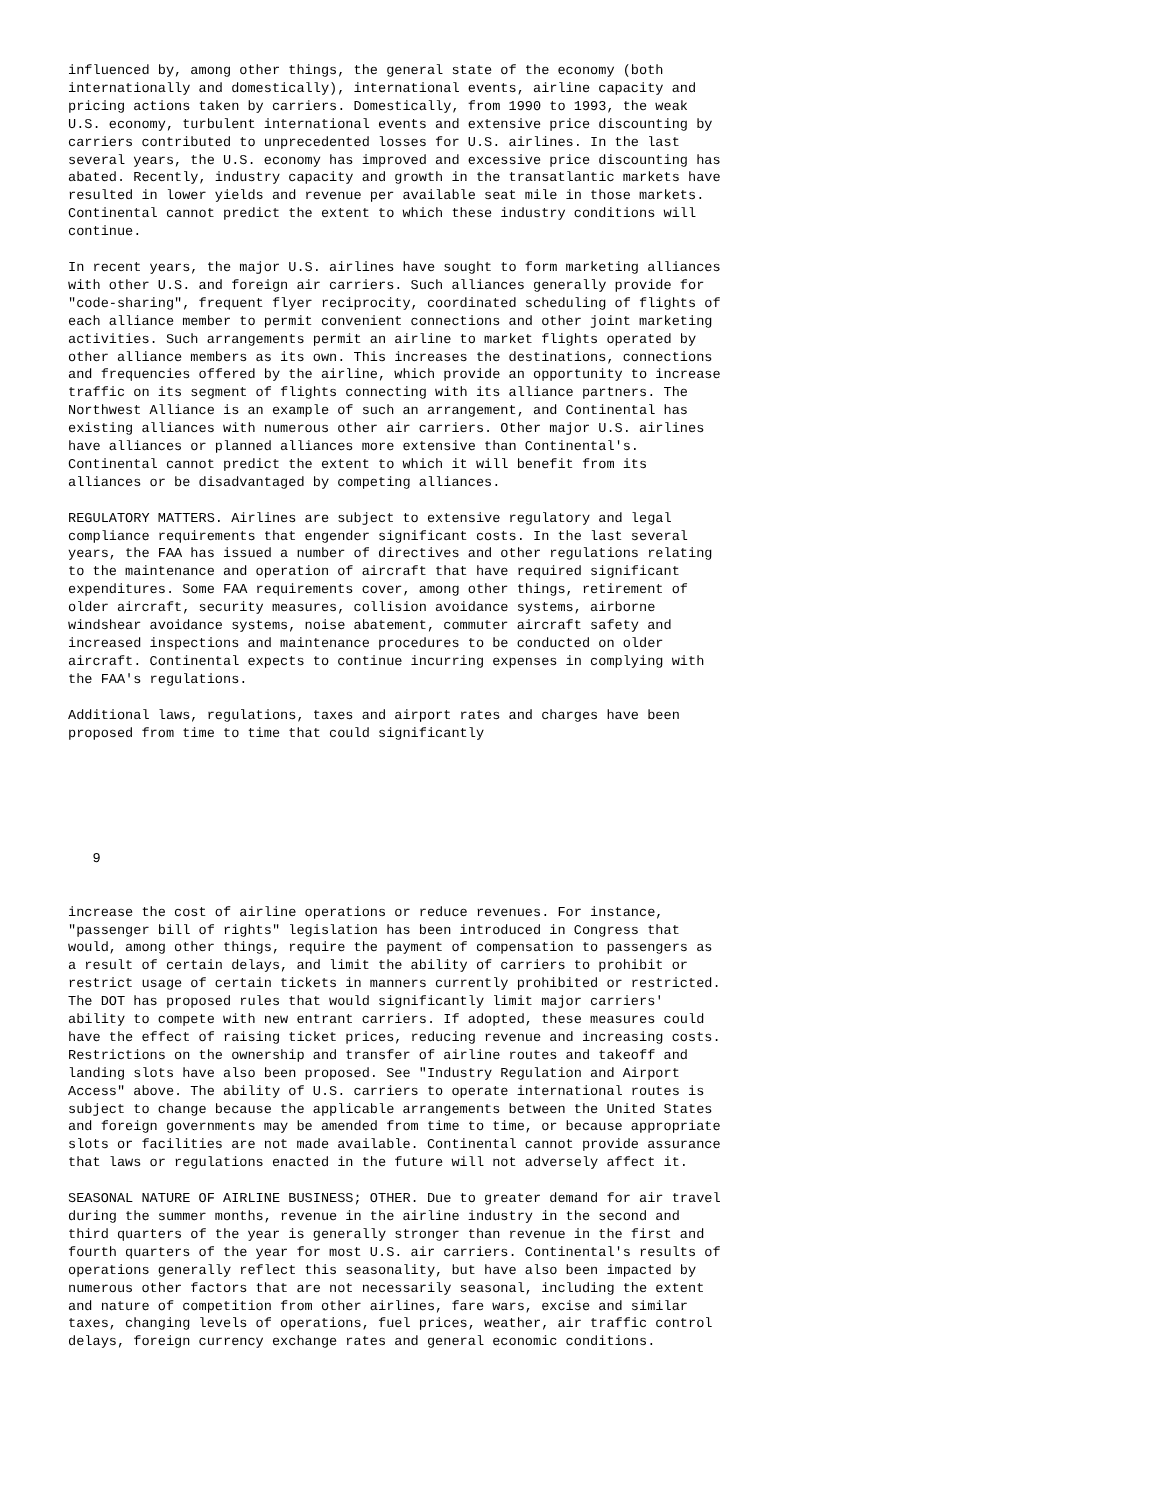influenced by, among other things, the general state of the economy (both
internationally and domestically), international events, airline capacity and
pricing actions taken by carriers. Domestically, from 1990 to 1993, the weak
U.S. economy, turbulent international events and extensive price discounting by
carriers contributed to unprecedented losses for U.S. airlines. In the last
several years, the U.S. economy has improved and excessive price discounting has
abated. Recently, industry capacity and growth in the transatlantic markets have
resulted in lower yields and revenue per available seat mile in those markets.
Continental cannot predict the extent to which these industry conditions will
continue.

In recent years, the major U.S. airlines have sought to form marketing alliances
with other U.S. and foreign air carriers. Such alliances generally provide for
"code-sharing", frequent flyer reciprocity, coordinated scheduling of flights of
each alliance member to permit convenient connections and other joint marketing
activities. Such arrangements permit an airline to market flights operated by
other alliance members as its own. This increases the destinations, connections
and frequencies offered by the airline, which provide an opportunity to increase
traffic on its segment of flights connecting with its alliance partners. The
Northwest Alliance is an example of such an arrangement, and Continental has
existing alliances with numerous other air carriers. Other major U.S. airlines
have alliances or planned alliances more extensive than Continental's.
Continental cannot predict the extent to which it will benefit from its
alliances or be disadvantaged by competing alliances.

REGULATORY MATTERS. Airlines are subject to extensive regulatory and legal
compliance requirements that engender significant costs. In the last several
years, the FAA has issued a number of directives and other regulations relating
to the maintenance and operation of aircraft that have required significant
expenditures. Some FAA requirements cover, among other things, retirement of
older aircraft, security measures, collision avoidance systems, airborne
windshear avoidance systems, noise abatement, commuter aircraft safety and
increased inspections and maintenance procedures to be conducted on older
aircraft. Continental expects to continue incurring expenses in complying with
the FAA's regulations.

Additional laws, regulations, taxes and airport rates and charges have been
proposed from time to time that could significantly






   9


increase the cost of airline operations or reduce revenues. For instance,
"passenger bill of rights" legislation has been introduced in Congress that
would, among other things, require the payment of compensation to passengers as
a result of certain delays, and limit the ability of carriers to prohibit or
restrict usage of certain tickets in manners currently prohibited or restricted.
The DOT has proposed rules that would significantly limit major carriers'
ability to compete with new entrant carriers. If adopted, these measures could
have the effect of raising ticket prices, reducing revenue and increasing costs.
Restrictions on the ownership and transfer of airline routes and takeoff and
landing slots have also been proposed. See "Industry Regulation and Airport
Access" above. The ability of U.S. carriers to operate international routes is
subject to change because the applicable arrangements between the United States
and foreign governments may be amended from time to time, or because appropriate
slots or facilities are not made available. Continental cannot provide assurance
that laws or regulations enacted in the future will not adversely affect it.

SEASONAL NATURE OF AIRLINE BUSINESS; OTHER. Due to greater demand for air travel
during the summer months, revenue in the airline industry in the second and
third quarters of the year is generally stronger than revenue in the first and
fourth quarters of the year for most U.S. air carriers. Continental's results of
operations generally reflect this seasonality, but have also been impacted by
numerous other factors that are not necessarily seasonal, including the extent
and nature of competition from other airlines, fare wars, excise and similar
taxes, changing levels of operations, fuel prices, weather, air traffic control
delays, foreign currency exchange rates and general economic conditions.